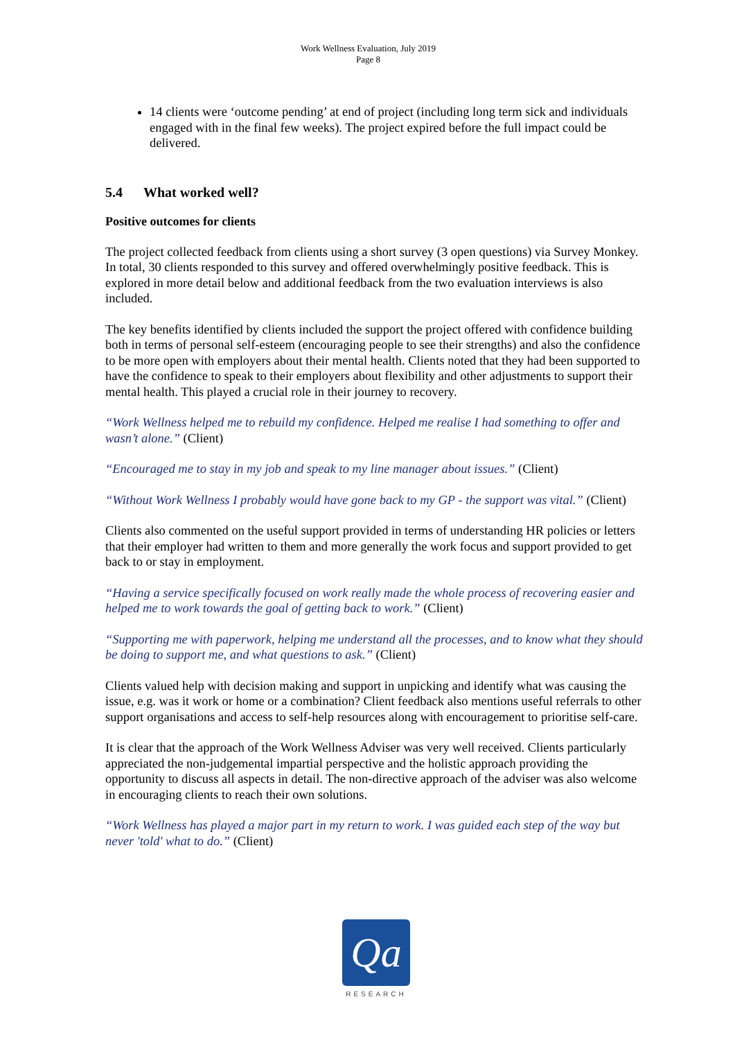Work Wellness Evaluation, July 2019
Page 8
14 clients were ‘outcome pending’ at end of project (including long term sick and individuals engaged with in the final few weeks). The project expired before the full impact could be delivered.
5.4 What worked well?
Positive outcomes for clients
The project collected feedback from clients using a short survey (3 open questions) via Survey Monkey. In total, 30 clients responded to this survey and offered overwhelmingly positive feedback. This is explored in more detail below and additional feedback from the two evaluation interviews is also included.
The key benefits identified by clients included the support the project offered with confidence building both in terms of personal self-esteem (encouraging people to see their strengths) and also the confidence to be more open with employers about their mental health. Clients noted that they had been supported to have the confidence to speak to their employers about flexibility and other adjustments to support their mental health. This played a crucial role in their journey to recovery.
“Work Wellness helped me to rebuild my confidence. Helped me realise I had something to offer and wasn’t alone.” (Client)
“Encouraged me to stay in my job and speak to my line manager about issues.” (Client)
“Without Work Wellness I probably would have gone back to my GP - the support was vital.” (Client)
Clients also commented on the useful support provided in terms of understanding HR policies or letters that their employer had written to them and more generally the work focus and support provided to get back to or stay in employment.
“Having a service specifically focused on work really made the whole process of recovering easier and
helped me to work towards the goal of getting back to work.” (Client)
“Supporting me with paperwork, helping me understand all the processes, and to know what they should be doing to support me, and what questions to ask.” (Client)
Clients valued help with decision making and support in unpicking and identify what was causing the issue, e.g. was it work or home or a combination? Client feedback also mentions useful referrals to other support organisations and access to self-help resources along with encouragement to prioritise self-care.
It is clear that the approach of the Work Wellness Adviser was very well received. Clients particularly appreciated the non-judgemental impartial perspective and the holistic approach providing the opportunity to discuss all aspects in detail. The non-directive approach of the adviser was also welcome in encouraging clients to reach their own solutions.
“Work Wellness has played a major part in my return to work. I was guided each step of the way but never 'told' what to do.” (Client)
Qa
RESEARCH